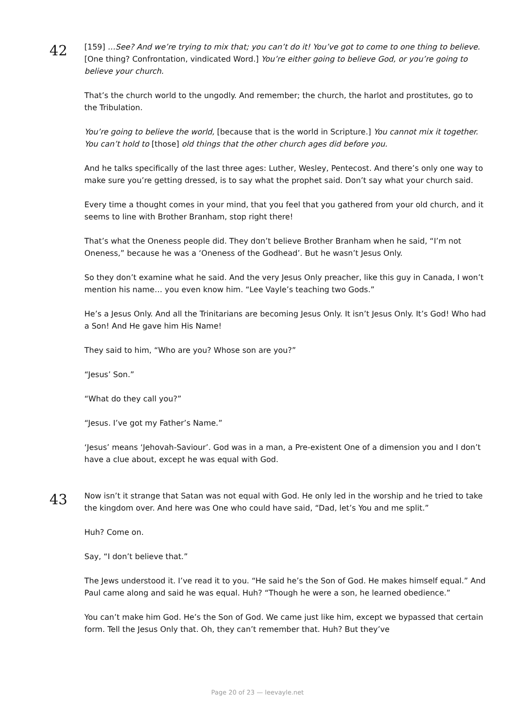42
[159] …See? And we’re trying to mix that; you can’t do it! You’ve got to come to one thing to believe. [One thing? Confrontation, vindicated Word.] You’re either going to believe God, or you’re going to believe your church.
That’s the church world to the ungodly. And remember; the church, the harlot and prostitutes, go to the Tribulation.
You’re going to believe the world, [because that is the world in Scripture.] You cannot mix it together. You can’t hold to [those] old things that the other church ages did before you.
And he talks specifically of the last three ages: Luther, Wesley, Pentecost. And there’s only one way to make sure you’re getting dressed, is to say what the prophet said. Don’t say what your church said.
Every time a thought comes in your mind, that you feel that you gathered from your old church, and it seems to line with Brother Branham, stop right there!
That’s what the Oneness people did. They don’t believe Brother Branham when he said, “I’m not Oneness,” because he was a ‘Oneness of the Godhead’. But he wasn’t Jesus Only.
So they don’t examine what he said. And the very Jesus Only preacher, like this guy in Canada, I won’t mention his name… you even know him. “Lee Vayle’s teaching two Gods.”
He’s a Jesus Only. And all the Trinitarians are becoming Jesus Only. It isn’t Jesus Only. It’s God! Who had a Son! And He gave him His Name!
They said to him, “Who are you? Whose son are you?”
“Jesus’ Son.”
“What do they call you?”
“Jesus. I’ve got my Father’s Name.”
‘Jesus’ means ‘Jehovah-Saviour’. God was in a man, a Pre-existent One of a dimension you and I don’t have a clue about, except he was equal with God.
43
Now isn’t it strange that Satan was not equal with God. He only led in the worship and he tried to take the kingdom over. And here was One who could have said, “Dad, let’s You and me split.”
Huh? Come on.
Say, “I don’t believe that.”
The Jews understood it. I’ve read it to you. “He said he’s the Son of God. He makes himself equal.” And Paul came along and said he was equal. Huh? “Though he were a son, he learned obedience.”
You can’t make him God. He’s the Son of God. We came just like him, except we bypassed that certain form. Tell the Jesus Only that. Oh, they can’t remember that. Huh? But they’ve
Page 20 of 23 — leevayle.net